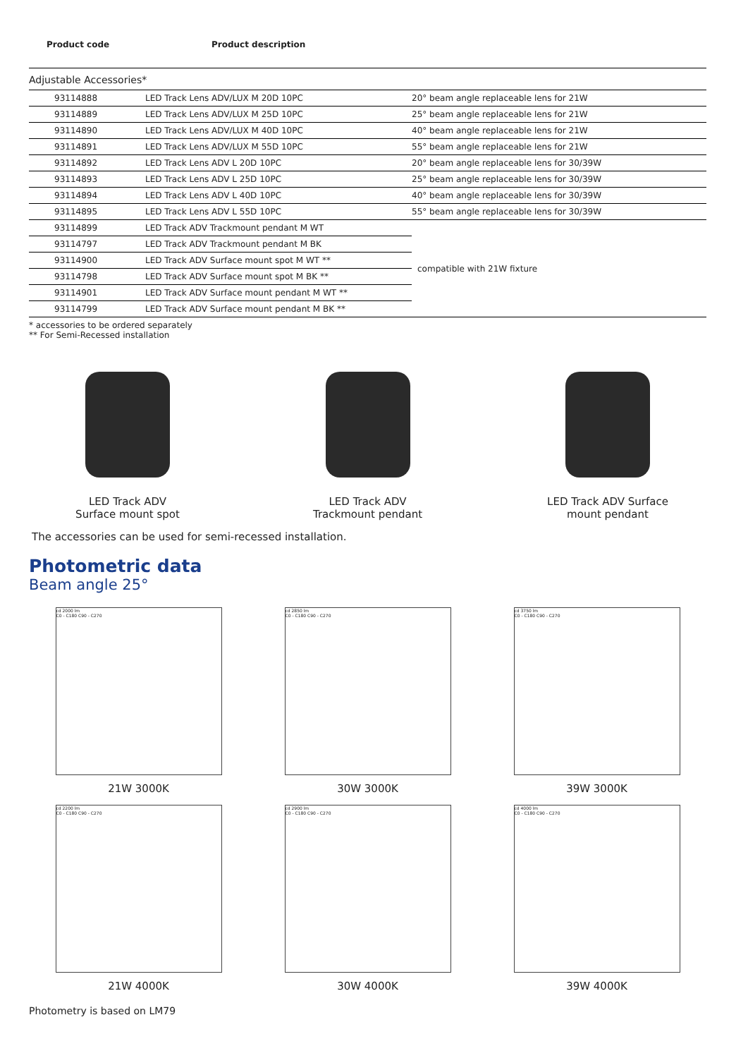Product code Product description
Adjustable Accessories*
| 93114888 | LED Track Lens ADV/LUX M 20D 10PC | 20° beam angle replaceable lens for 21W |
| 93114889 | LED Track Lens ADV/LUX M 25D 10PC | 25° beam angle replaceable lens for 21W |
| 93114890 | LED Track Lens ADV/LUX M 40D 10PC | 40° beam angle replaceable lens for 21W |
| 93114891 | LED Track Lens ADV/LUX M 55D 10PC | 55° beam angle replaceable lens for 21W |
| 93114892 | LED Track Lens ADV L 20D 10PC | 20° beam angle replaceable lens for 30/39W |
| 93114893 | LED Track Lens ADV L 25D 10PC | 25° beam angle replaceable lens for 30/39W |
| 93114894 | LED Track Lens ADV L 40D 10PC | 40° beam angle replaceable lens for 30/39W |
| 93114895 | LED Track Lens ADV L 55D 10PC | 55° beam angle replaceable lens for 30/39W |
| 93114899 | LED Track ADV Trackmount pendant M WT | compatible with 21W fixture |
| 93114797 | LED Track ADV Trackmount pendant M BK | |
| 93114900 | LED Track ADV Surface mount spot M WT ** | |
| 93114798 | LED Track ADV Surface mount spot M BK ** | |
| 93114901 | LED Track ADV Surface mount pendant M WT ** | |
| 93114799 | LED Track ADV Surface mount pendant M BK ** | |
* accessories to be ordered separately
** For Semi-Recessed installation
LED Track ADV
Surface mount spot
LED Track ADV
Trackmount pendant
LED Track ADV Surface
mount pendant
The accessories can be used for semi-recessed installation.
Photometric data
Beam angle 25°
cd 2000 lm
C0 - C180 C90 - C270
21W 3000K
cd 2850 lm
C0 - C180 C90 - C270
30W 3000K
cd 3750 lm
C0 - C180 C90 - C270
39W 3000K
cd 2200 lm
C0 - C180 C90 - C270
21W 4000K
cd 2900 lm
C0 - C180 C90 - C270
30W 4000K
cd 4000 lm
C0 - C180 C90 - C270
39W 4000K
Photometry is based on LM79